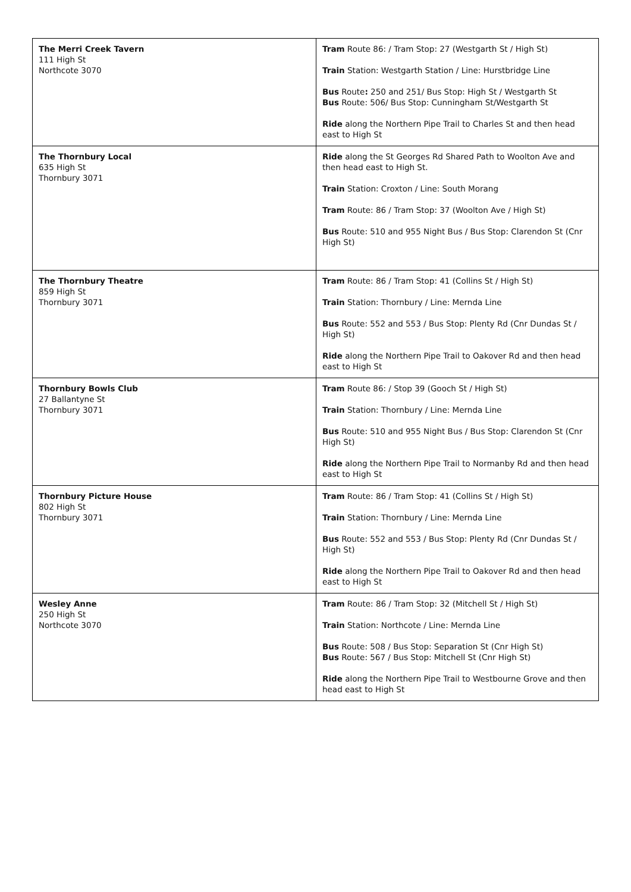| The Merri Creek Tavern 111 High St Northcote 3070 | Tram Route 86: / Tram Stop: 27 (Westgarth St / High St) Train Station: Westgarth Station / Line: Hurstbridge Line Bus Route : 250 and 251/ Bus Stop: High St / Westgarth St Bus Route: 506/ Bus Stop: Cunningham St/Westgarth St Ride along the Northern Pipe Trail to Charles St and then head east to High St |
| The Thornbury Local 635 High St Thornbury 3071 | Ride along the St Georges Rd Shared Path to Woolton Ave and then head east to High St. Train Station: Croxton / Line: South Morang Tram Route: 86 / Tram Stop: 37 (Woolton Ave / High St) Bus Route: 510 and 955 Night Bus / Bus Stop: Clarendon St (Cnr High St) |
| The Thornbury Theatre 859 High St Thornbury 3071 | Tram Route: 86 / Tram Stop: 41 (Collins St / High St) Train Station: Thornbury / Line: Mernda Line Bus Route: 552 and 553 / Bus Stop: Plenty Rd (Cnr Dundas St / High St) Ride along the Northern Pipe Trail to Oakover Rd and then head east to High St |
| Thornbury Bowls Club 27 Ballantyne St Thornbury 3071 | Tram Route 86: / Stop 39 (Gooch St / High St) Train Station: Thornbury / Line: Mernda Line Bus Route: 510 and 955 Night Bus / Bus Stop: Clarendon St (Cnr High St) Ride along the Northern Pipe Trail to Normanby Rd and then head east to High St |
| Thornbury Picture House 802 High St Thornbury 3071 | Tram Route: 86 / Tram Stop: 41 (Collins St / High St) Train Station: Thornbury / Line: Mernda Line Bus Route: 552 and 553 / Bus Stop: Plenty Rd (Cnr Dundas St / High St) Ride along the Northern Pipe Trail to Oakover Rd and then head east to High St |
| Wesley Anne 250 High St Northcote 3070 | Tram Route: 86 / Tram Stop: 32 (Mitchell St / High St) Train Station: Northcote / Line: Mernda Line Bus Route: 508 / Bus Stop: Separation St (Cnr High St) Bus Route: 567 / Bus Stop: Mitchell St (Cnr High St) Ride along the Northern Pipe Trail to Westbourne Grove and then head east to High St |